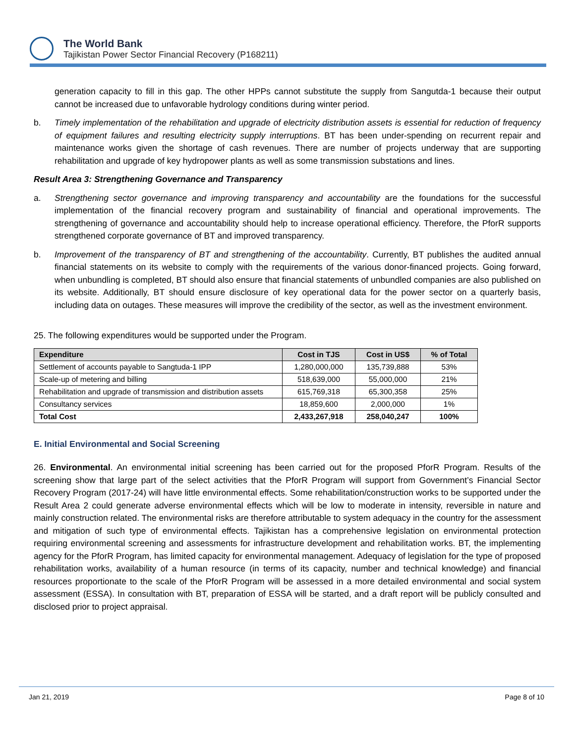The World Bank
Tajikistan Power Sector Financial Recovery (P168211)
generation capacity to fill in this gap. The other HPPs cannot substitute the supply from Sangutda-1 because their output cannot be increased due to unfavorable hydrology conditions during winter period.
b. Timely implementation of the rehabilitation and upgrade of electricity distribution assets is essential for reduction of frequency of equipment failures and resulting electricity supply interruptions. BT has been under-spending on recurrent repair and maintenance works given the shortage of cash revenues. There are number of projects underway that are supporting rehabilitation and upgrade of key hydropower plants as well as some transmission substations and lines.
Result Area 3: Strengthening Governance and Transparency
a. Strengthening sector governance and improving transparency and accountability are the foundations for the successful implementation of the financial recovery program and sustainability of financial and operational improvements. The strengthening of governance and accountability should help to increase operational efficiency. Therefore, the PforR supports strengthened corporate governance of BT and improved transparency.
b. Improvement of the transparency of BT and strengthening of the accountability. Currently, BT publishes the audited annual financial statements on its website to comply with the requirements of the various donor-financed projects. Going forward, when unbundling is completed, BT should also ensure that financial statements of unbundled companies are also published on its website. Additionally, BT should ensure disclosure of key operational data for the power sector on a quarterly basis, including data on outages. These measures will improve the credibility of the sector, as well as the investment environment.
25. The following expenditures would be supported under the Program.
| Expenditure | Cost in TJS | Cost in US$ | % of Total |
| --- | --- | --- | --- |
| Settlement of accounts payable to Sangtuda-1 IPP | 1,280,000,000 | 135,739,888 | 53% |
| Scale-up of metering and billing | 518,639,000 | 55,000,000 | 21% |
| Rehabilitation and upgrade of transmission and distribution assets | 615,769,318 | 65,300,358 | 25% |
| Consultancy services | 18,859,600 | 2,000,000 | 1% |
| Total Cost | 2,433,267,918 | 258,040,247 | 100% |
E. Initial Environmental and Social Screening
26. Environmental. An environmental initial screening has been carried out for the proposed PforR Program. Results of the screening show that large part of the select activities that the PforR Program will support from Government’s Financial Sector Recovery Program (2017-24) will have little environmental effects. Some rehabilitation/construction works to be supported under the Result Area 2 could generate adverse environmental effects which will be low to moderate in intensity, reversible in nature and mainly construction related. The environmental risks are therefore attributable to system adequacy in the country for the assessment and mitigation of such type of environmental effects. Tajikistan has a comprehensive legislation on environmental protection requiring environmental screening and assessments for infrastructure development and rehabilitation works. BT, the implementing agency for the PforR Program, has limited capacity for environmental management. Adequacy of legislation for the type of proposed rehabilitation works, availability of a human resource (in terms of its capacity, number and technical knowledge) and financial resources proportionate to the scale of the PforR Program will be assessed in a more detailed environmental and social system assessment (ESSA). In consultation with BT, preparation of ESSA will be started, and a draft report will be publicly consulted and disclosed prior to project appraisal.
Jan 21, 2019 Page 8 of 10